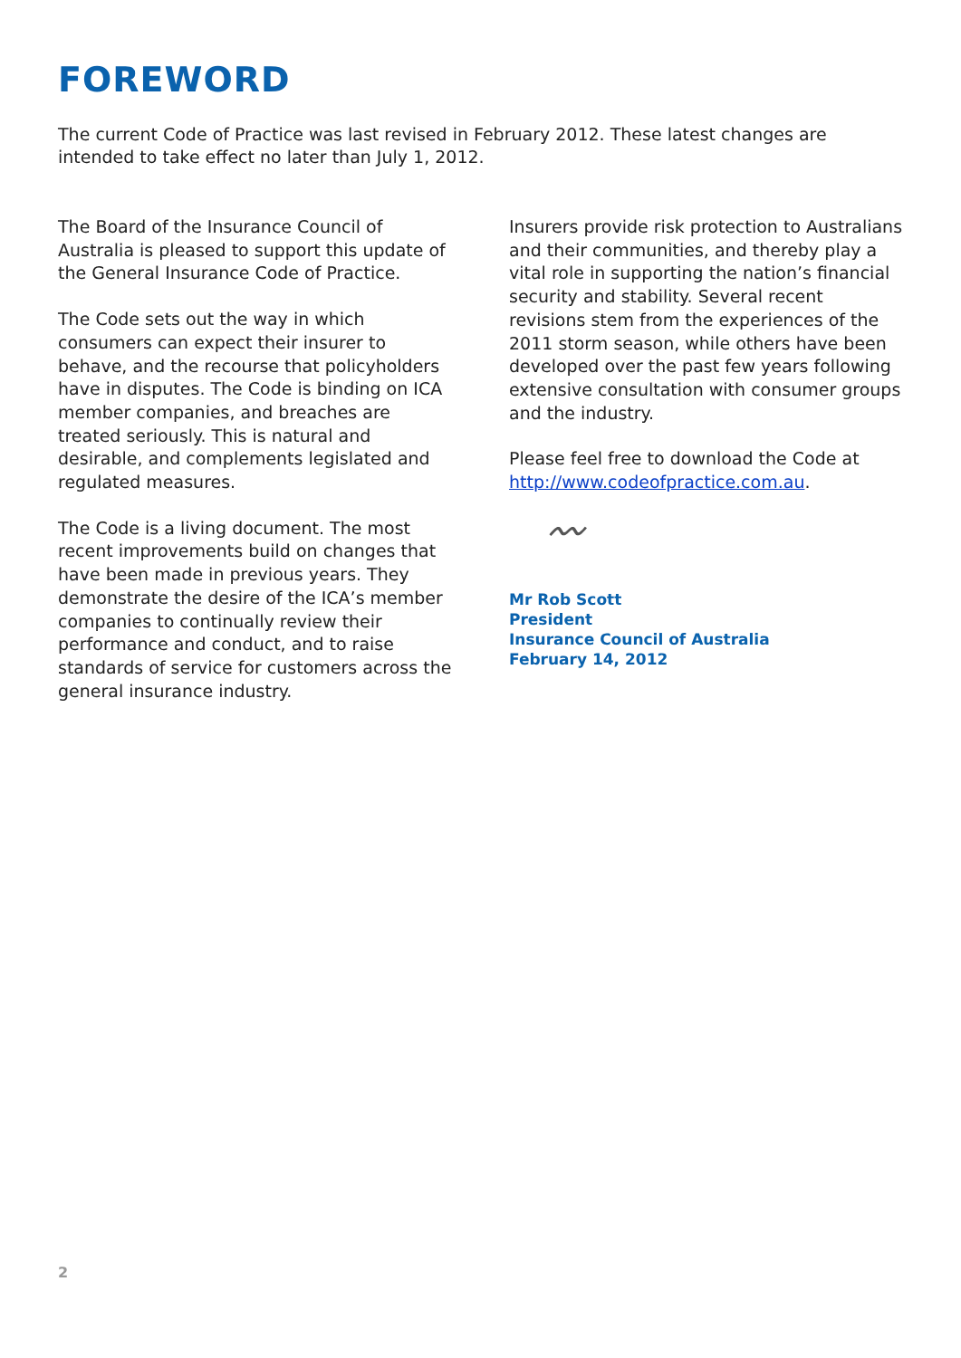FOREWORD
The current Code of Practice was last revised in February 2012. These latest changes are intended to take effect no later than July 1, 2012.
The Board of the Insurance Council of Australia is pleased to support this update of the General Insurance Code of Practice.
The Code sets out the way in which consumers can expect their insurer to behave, and the recourse that policyholders have in disputes. The Code is binding on ICA member companies, and breaches are treated seriously. This is natural and desirable, and complements legislated and regulated measures.
The Code is a living document. The most recent improvements build on changes that have been made in previous years. They demonstrate the desire of the ICA’s member companies to continually review their performance and conduct, and to raise standards of service for customers across the general insurance industry.
Insurers provide risk protection to Australians and their communities, and thereby play a vital role in supporting the nation’s financial security and stability. Several recent revisions stem from the experiences of the 2011 storm season, while others have been developed over the past few years following extensive consultation with consumer groups and the industry.
Please feel free to download the Code at http://www.codeofpractice.com.au.
〰
Mr Rob Scott
President
Insurance Council of Australia
February 14, 2012
2